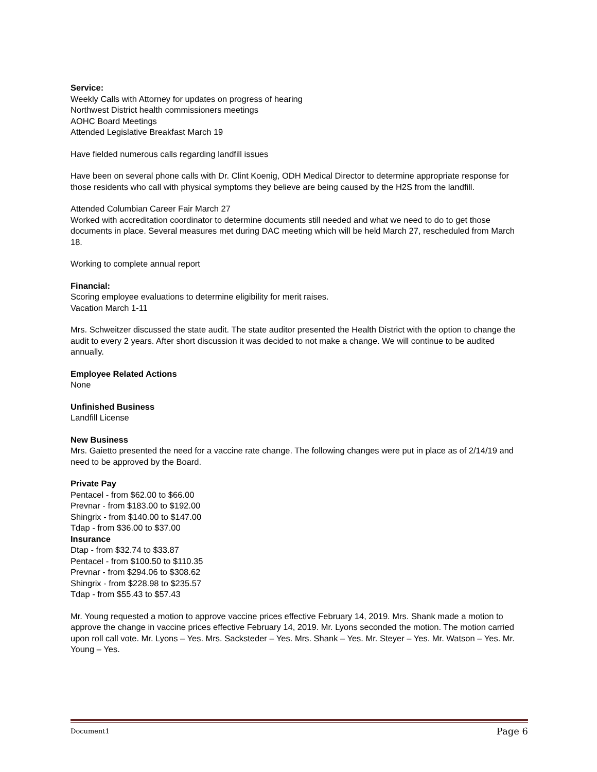Service:
Weekly Calls with Attorney for updates on progress of hearing
Northwest District health commissioners meetings
AOHC Board Meetings
Attended Legislative Breakfast March 19
Have fielded numerous calls regarding landfill issues
Have been on several phone calls with Dr. Clint Koenig, ODH Medical Director to determine appropriate response for those residents who call with physical symptoms they believe are being caused by the H2S from the landfill.
Attended Columbian Career Fair March 27
Worked with accreditation coordinator to determine documents still needed and what we need to do to get those documents in place. Several measures met during DAC meeting which will be held March 27, rescheduled from March 18.
Working to complete annual report
Financial:
Scoring employee evaluations to determine eligibility for merit raises.
Vacation March 1-11
Mrs. Schweitzer discussed the state audit. The state auditor presented the Health District with the option to change the audit to every 2 years. After short discussion it was decided to not make a change. We will continue to be audited annually.
Employee Related Actions
None
Unfinished Business
Landfill License
New Business
Mrs. Gaietto presented the need for a vaccine rate change. The following changes were put in place as of 2/14/19 and need to be approved by the Board.
Private Pay
Pentacel - from $62.00 to $66.00
Prevnar - from $183.00 to $192.00
Shingrix - from $140.00 to $147.00
Tdap - from $36.00 to $37.00
Insurance
Dtap - from $32.74 to $33.87
Pentacel - from $100.50 to $110.35
Prevnar - from $294.06 to $308.62
Shingrix - from $228.98 to $235.57
Tdap - from $55.43 to $57.43
Mr. Young requested a motion to approve vaccine prices effective February 14, 2019. Mrs. Shank made a motion to approve the change in vaccine prices effective February 14, 2019. Mr. Lyons seconded the motion. The motion carried upon roll call vote. Mr. Lyons – Yes. Mrs. Sacksteder – Yes. Mrs. Shank – Yes. Mr. Steyer – Yes. Mr. Watson – Yes. Mr. Young – Yes.
Document1 Page 6